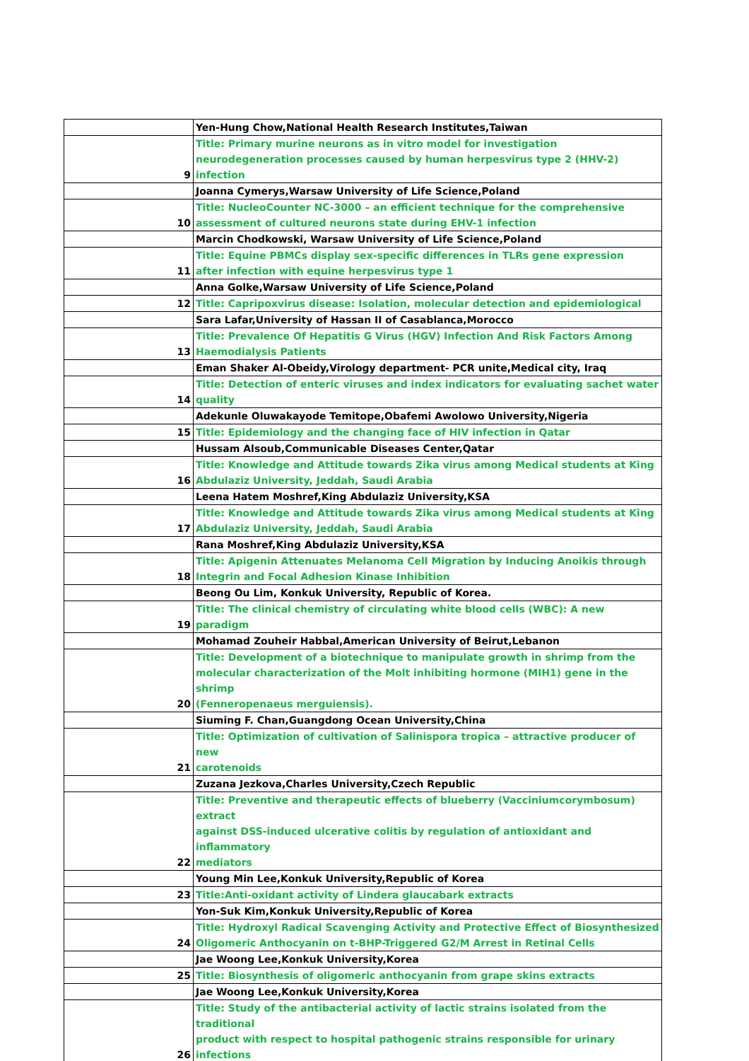| | Yen-Hung Chow,National Health Research Institutes,Taiwan |
| 9 | Title: Primary murine neurons as in vitro model for investigation neurodegeneration processes caused by human herpesvirus type 2 (HHV-2) infection |
| | Joanna Cymerys,Warsaw University of Life Science,Poland |
| 10 | Title: NucleoCounter NC-3000 – an efficient technique for the comprehensive assessment of cultured neurons state during EHV-1 infection |
| | Marcin Chodkowski, Warsaw University of Life Science,Poland |
| 11 | Title: Equine PBMCs display sex-specific differences in TLRs gene expression after infection with equine herpesvirus type 1 |
| | Anna Golke,Warsaw University of Life Science,Poland |
| 12 | Title: Capripoxvirus disease: Isolation, molecular detection and epidemiological |
| | Sara Lafar,University of Hassan II of Casablanca,Morocco |
| 13 | Title: Prevalence Of Hepatitis G Virus (HGV) Infection And Risk Factors Among Haemodialysis Patients |
| | Eman Shaker Al-Obeidy,Virology department- PCR unite,Medical city, Iraq |
| 14 | Title: Detection of enteric viruses and index indicators for evaluating sachet water quality |
| | Adekunle Oluwakayode Temitope,Obafemi Awolowo University,Nigeria |
| 15 | Title: Epidemiology and the changing face of HIV infection in Qatar |
| | Hussam Alsoub,Communicable Diseases Center,Qatar |
| 16 | Title: Knowledge and Attitude towards Zika virus among Medical students at King Abdulaziz University, Jeddah, Saudi Arabia |
| | Leena Hatem Moshref,King Abdulaziz University,KSA |
| 17 | Title: Knowledge and Attitude towards Zika virus among Medical students at King Abdulaziz University, Jeddah, Saudi Arabia |
| | Rana Moshref,King Abdulaziz University,KSA |
| 18 | Title: Apigenin Attenuates Melanoma Cell Migration by Inducing Anoikis through Integrin and Focal Adhesion Kinase Inhibition |
| | Beong Ou Lim, Konkuk University, Republic of Korea. |
| 19 | Title: The clinical chemistry of circulating white blood cells (WBC): A new paradigm |
| | Mohamad Zouheir Habbal,American University of Beirut,Lebanon |
| 20 | Title: Development of a biotechnique to manipulate growth in shrimp from the molecular characterization of the Molt inhibiting hormone (MIH1) gene in the shrimp (Fenneropenaeus merguiensis). |
| | Siuming F. Chan,Guangdong Ocean University,China |
| 21 | Title: Optimization of cultivation of Salinispora tropica – attractive producer of new carotenoids |
| | Zuzana Jezkova,Charles University,Czech Republic |
| 22 | Title: Preventive and therapeutic effects of blueberry (Vacciniumcorymbosum) extract against DSS-induced ulcerative colitis by regulation of antioxidant and inflammatory mediators |
| | Young Min Lee,Konkuk University,Republic of Korea |
| 23 | Title:Anti-oxidant activity of Lindera glaucabark extracts |
| | Yon-Suk Kim,Konkuk University,Republic of Korea |
| 24 | Title: Hydroxyl Radical Scavenging Activity and Protective Effect of Biosynthesized Oligomeric Anthocyanin on t-BHP-Triggered G2/M Arrest in Retinal Cells |
| | Jae Woong Lee,Konkuk University,Korea |
| 25 | Title: Biosynthesis of oligomeric anthocyanin from grape skins extracts |
| | Jae Woong Lee,Konkuk University,Korea |
| 26 | Title: Study of the antibacterial activity of lactic strains isolated from the traditional product with respect to hospital pathogenic strains responsible for urinary infections |